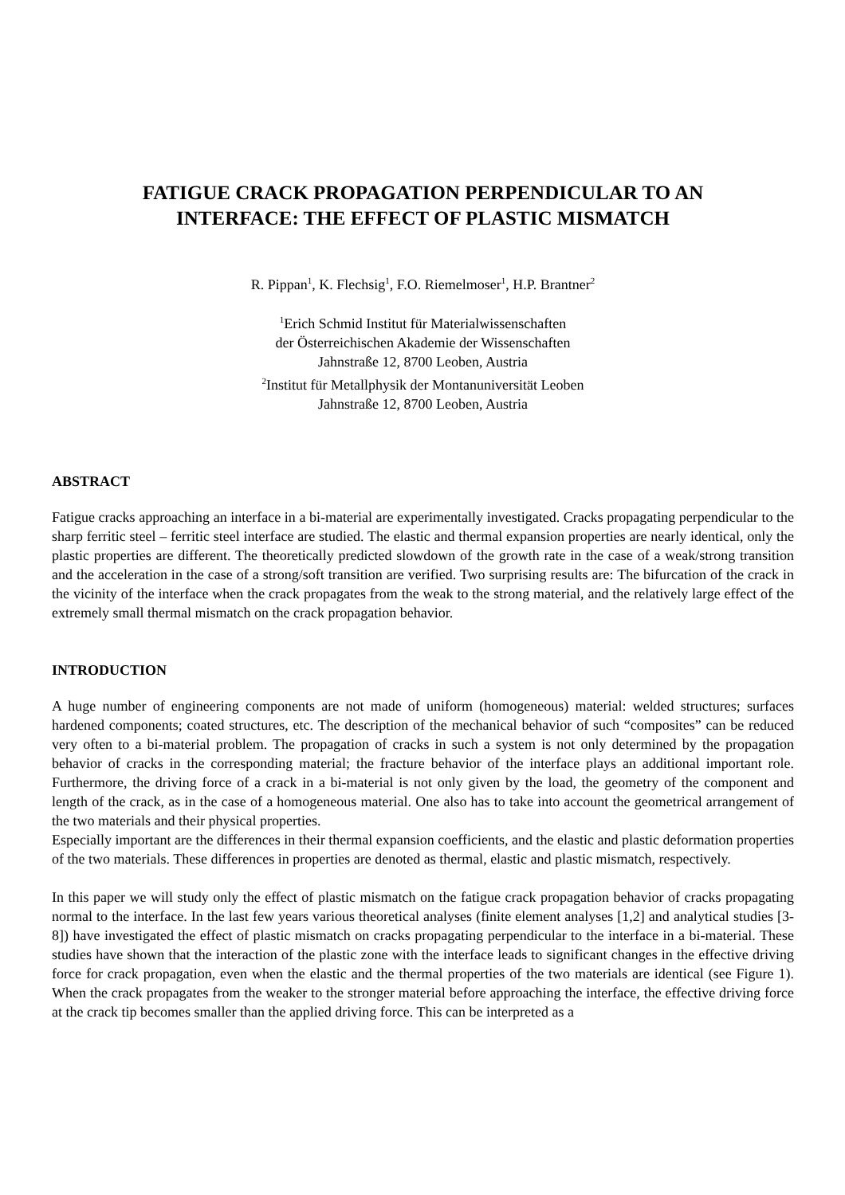FATIGUE CRACK PROPAGATION PERPENDICULAR TO AN
INTERFACE: THE EFFECT OF PLASTIC MISMATCH
R. Pippan<sup>1</sup>, K. Flechsig<sup>1</sup>, F.O. Riemelmoser<sup>1</sup>, H.P. Brantner<sup>2</sup>
<sup>1</sup> Erich Schmid Institut für Materialwissenschaften
der Österreichischen Akademie der Wissenschaften
Jahnstraße 12, 8700 Leoben, Austria
<sup>2</sup> Institut für Metallphysik der Montanuniversität Leoben
Jahnstraße 12, 8700 Leoben, Austria
ABSTRACT
Fatigue cracks approaching an interface in a bi-material are experimentally investigated. Cracks propagating perpendicular to the sharp ferritic steel – ferritic steel interface are studied. The elastic and thermal expansion properties are nearly identical, only the plastic properties are different. The theoretically predicted slowdown of the growth rate in the case of a weak/strong transition and the acceleration in the case of a strong/soft transition are verified. Two surprising results are: The bifurcation of the crack in the vicinity of the interface when the crack propagates from the weak to the strong material, and the relatively large effect of the extremely small thermal mismatch on the crack propagation behavior.
INTRODUCTION
A huge number of engineering components are not made of uniform (homogeneous) material: welded structures; surfaces hardened components; coated structures, etc. The description of the mechanical behavior of such “composites” can be reduced very often to a bi-material problem. The propagation of cracks in such a system is not only determined by the propagation behavior of cracks in the corresponding material; the fracture behavior of the interface plays an additional important role. Furthermore, the driving force of a crack in a bi-material is not only given by the load, the geometry of the component and length of the crack, as in the case of a homogeneous material. One also has to take into account the geometrical arrangement of the two materials and their physical properties.
Especially important are the differences in their thermal expansion coefficients, and the elastic and plastic deformation properties of the two materials. These differences in properties are denoted as thermal, elastic and plastic mismatch, respectively.
In this paper we will study only the effect of plastic mismatch on the fatigue crack propagation behavior of cracks propagating normal to the interface. In the last few years various theoretical analyses (finite element analyses [1,2] and analytical studies [3-8]) have investigated the effect of plastic mismatch on cracks propagating perpendicular to the interface in a bi-material. These studies have shown that the interaction of the plastic zone with the interface leads to significant changes in the effective driving force for crack propagation, even when the elastic and the thermal properties of the two materials are identical (see Figure 1). When the crack propagates from the weaker to the stronger material before approaching the interface, the effective driving force at the crack tip becomes smaller than the applied driving force. This can be interpreted as a